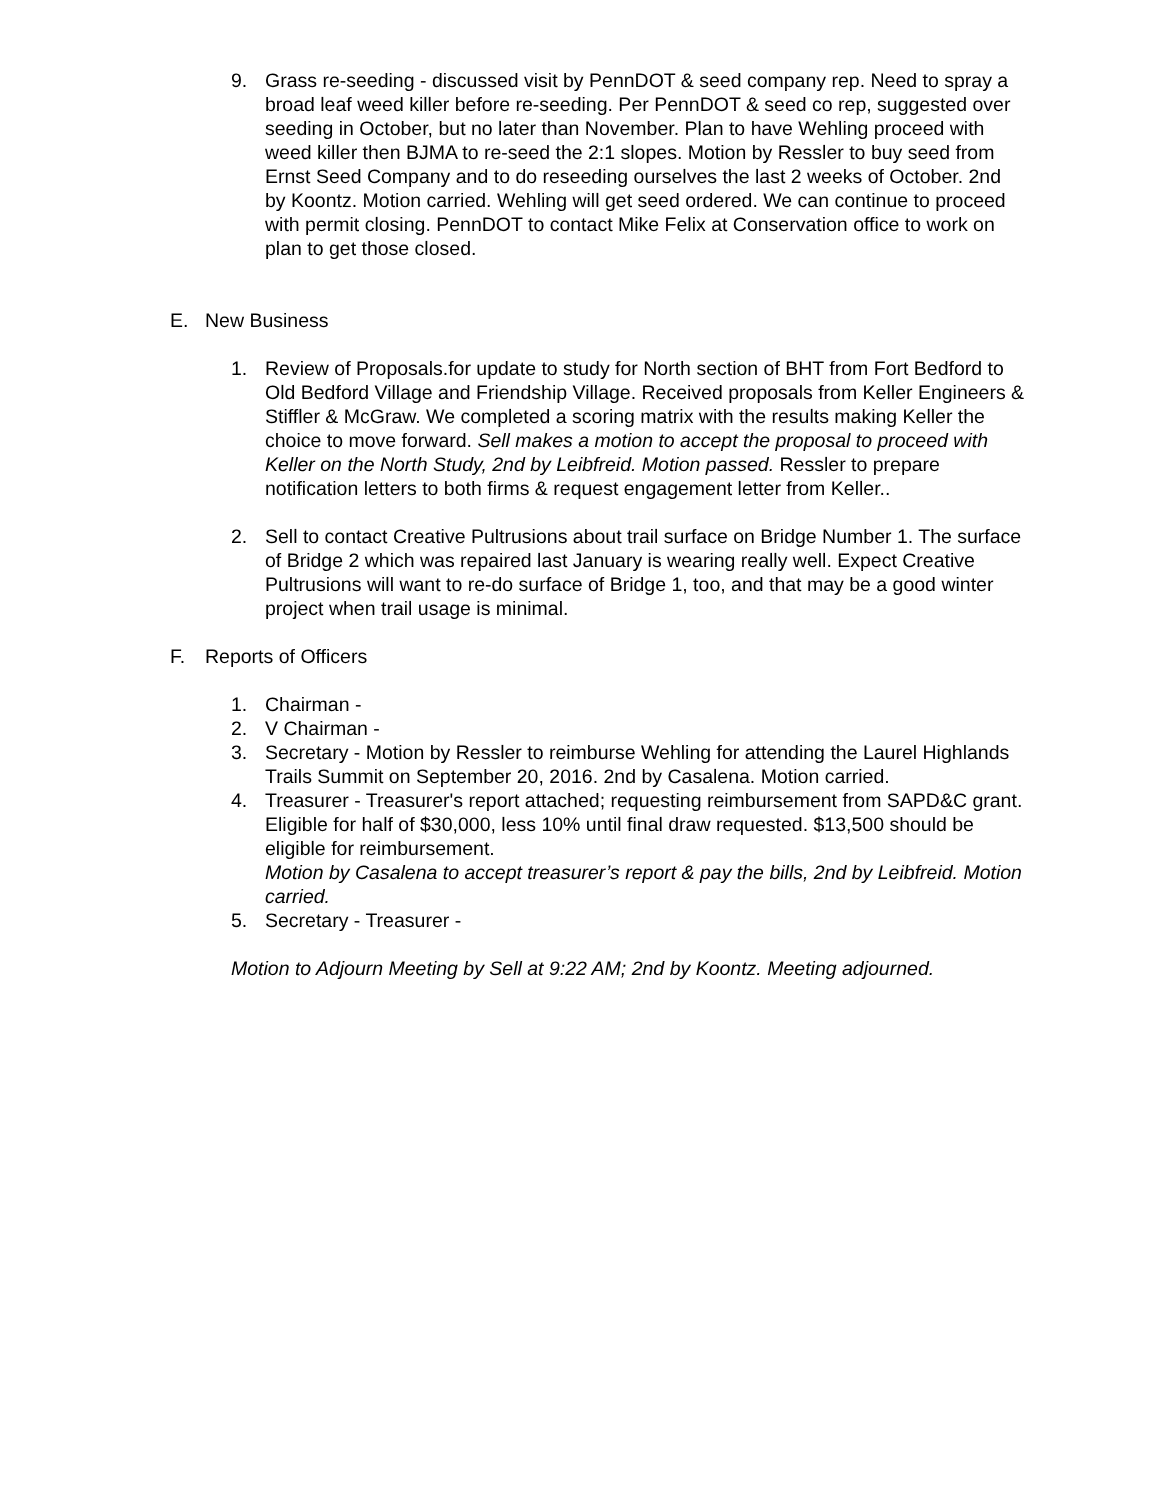9. Grass re-seeding - discussed visit by PennDOT & seed company rep. Need to spray a broad leaf weed killer before re-seeding. Per PennDOT & seed co rep, suggested over seeding in October, but no later than November. Plan to have Wehling proceed with weed killer then BJMA to re-seed the 2:1 slopes. Motion by Ressler to buy seed from Ernst Seed Company and to do reseeding ourselves the last 2 weeks of October. 2nd by Koontz. Motion carried. Wehling will get seed ordered. We can continue to proceed with permit closing. PennDOT to contact Mike Felix at Conservation office to work on plan to get those closed.
E. New Business
1. Review of Proposals.for update to study for North section of BHT from Fort Bedford to Old Bedford Village and Friendship Village. Received proposals from Keller Engineers & Stiffler & McGraw. We completed a scoring matrix with the results making Keller the choice to move forward. Sell makes a motion to accept the proposal to proceed with Keller on the North Study, 2nd by Leibfreid. Motion passed. Ressler to prepare notification letters to both firms & request engagement letter from Keller..
2. Sell to contact Creative Pultrusions about trail surface on Bridge Number 1. The surface of Bridge 2 which was repaired last January is wearing really well. Expect Creative Pultrusions will want to re-do surface of Bridge 1, too, and that may be a good winter project when trail usage is minimal.
F. Reports of Officers
1. Chairman -
2. V Chairman -
3. Secretary - Motion by Ressler to reimburse Wehling for attending the Laurel Highlands Trails Summit on September 20, 2016. 2nd by Casalena. Motion carried.
4. Treasurer - Treasurer's report attached; requesting reimbursement from SAPD&C grant. Eligible for half of $30,000, less 10% until final draw requested. $13,500 should be eligible for reimbursement.
Motion by Casalena to accept treasurer’s report & pay the bills, 2nd by Leibfreid. Motion carried.
5. Secretary - Treasurer -
Motion to Adjourn Meeting by Sell at 9:22 AM; 2nd by Koontz. Meeting adjourned.